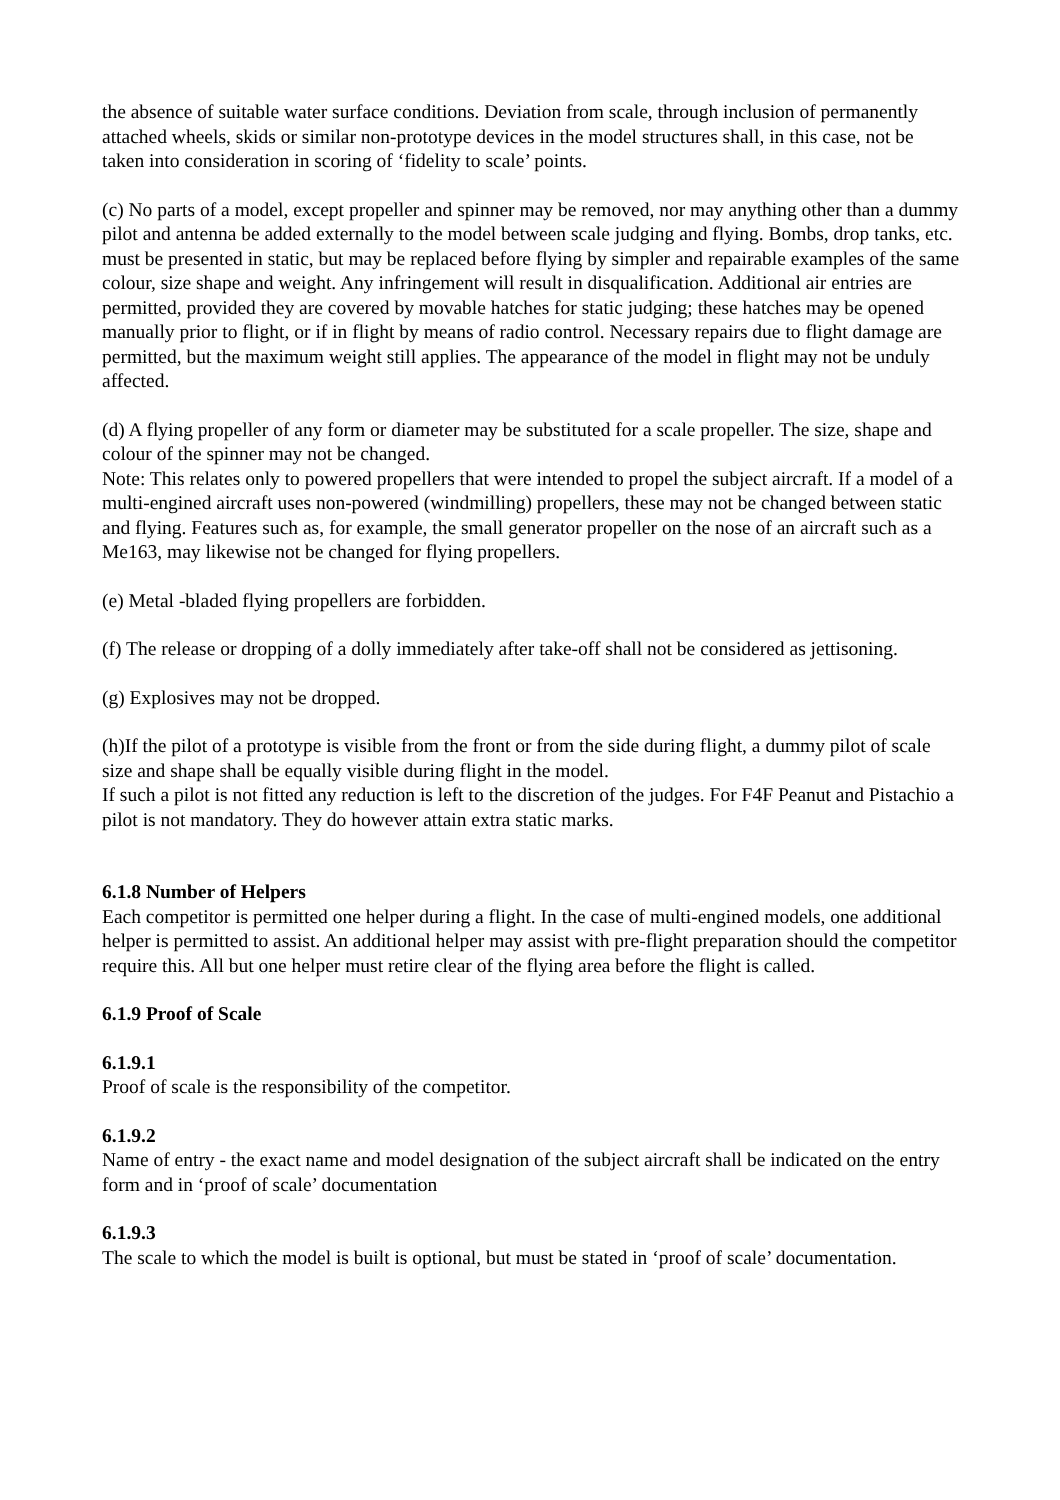the absence of suitable water surface conditions. Deviation from scale, through inclusion of permanently attached wheels, skids or similar non-prototype devices in the model structures shall, in this case, not be taken into consideration in scoring of ‘fidelity to scale’ points.
(c) No parts of a model, except propeller and spinner may be removed, nor may anything other than a dummy pilot and antenna be added externally to the model between scale judging and flying. Bombs, drop tanks, etc. must be presented in static, but may be replaced before flying by simpler and repairable examples of the same colour, size shape and weight. Any infringement will result in disqualification. Additional air entries are permitted, provided they are covered by movable hatches for static judging; these hatches may be opened manually prior to flight, or if in flight by means of radio control. Necessary repairs due to flight damage are permitted, but the maximum weight still applies. The appearance of the model in flight may not be unduly affected.
(d) A flying propeller of any form or diameter may be substituted for a scale propeller. The size, shape and colour of the spinner may not be changed.
Note: This relates only to powered propellers that were intended to propel the subject aircraft. If a model of a multi-engined aircraft uses non-powered (windmilling) propellers, these may not be changed between static and flying. Features such as, for example, the small generator propeller on the nose of an aircraft such as a Me163, may likewise not be changed for flying propellers.
(e) Metal -bladed flying propellers are forbidden.
(f) The release or dropping of a dolly immediately after take-off shall not be considered as jettisoning.
(g) Explosives may not be dropped.
(h)If the pilot of a prototype is visible from the front or from the side during flight, a dummy pilot of scale size and shape shall be equally visible during flight in the model.
If such a pilot is not fitted any reduction is left to the discretion of the judges. For F4F Peanut and Pistachio a pilot is not mandatory. They do however attain extra static marks.
6.1.8 Number of Helpers
Each competitor is permitted one helper during a flight. In the case of multi-engined models, one additional helper is permitted to assist. An additional helper may assist with pre-flight preparation should the competitor require this. All but one helper must retire clear of the flying area before the flight is called.
6.1.9 Proof of Scale
6.1.9.1
Proof of scale is the responsibility of the competitor.
6.1.9.2
Name of entry - the exact name and model designation of the subject aircraft shall be indicated on the entry form and in ‘proof of scale’ documentation
6.1.9.3
The scale to which the model is built is optional, but must be stated in ‘proof of scale’ documentation.